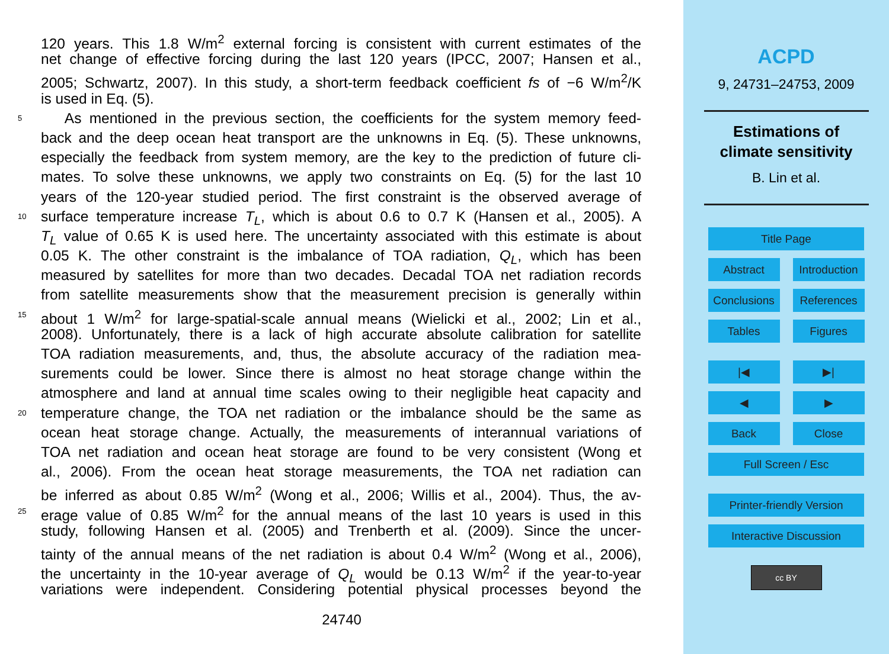120 years. This 1.8 W/m<sup>2</sup> external forcing is consistent with current estimates of the
net change of effective forcing during the last 120 years (IPCC, 2007; Hansen et al.,
2005; Schwartz, 2007). In this study, a short-term feedback coefficient fs of −6 W/m<sup>2</sup>/K
is used in Eq. (5).
5 As mentioned in the previous section, the coefficients for the system memory feed-
back and the deep ocean heat transport are the unknowns in Eq. (5). These unknowns,
especially the feedback from system memory, are the key to the prediction of future cli-
mates. To solve these unknowns, we apply two constraints on Eq. (5) for the last 10
years of the 120-year studied period. The first constraint is the observed average of
10 surface temperature increase T<sub>L</sub>, which is about 0.6 to 0.7 K (Hansen et al., 2005). A
T<sub>L</sub> value of 0.65 K is used here. The uncertainty associated with this estimate is about
0.05 K. The other constraint is the imbalance of TOA radiation, Q<sub>L</sub>, which has been
measured by satellites for more than two decades. Decadal TOA net radiation records
from satellite measurements show that the measurement precision is generally within
15 about 1 W/m<sup>2</sup> for large-spatial-scale annual means (Wielicki et al., 2002; Lin et al.,
2008). Unfortunately, there is a lack of high accurate absolute calibration for satellite
TOA radiation measurements, and, thus, the absolute accuracy of the radiation mea-
surements could be lower. Since there is almost no heat storage change within the
atmosphere and land at annual time scales owing to their negligible heat capacity and
20 temperature change, the TOA net radiation or the imbalance should be the same as
ocean heat storage change. Actually, the measurements of interannual variations of
TOA net radiation and ocean heat storage are found to be very consistent (Wong et
al., 2006). From the ocean heat storage measurements, the TOA net radiation can
be inferred as about 0.85 W/m<sup>2</sup> (Wong et al., 2006; Willis et al., 2004). Thus, the av-
25 erage value of 0.85 W/m<sup>2</sup> for the annual means of the last 10 years is used in this
study, following Hansen et al. (2005) and Trenberth et al. (2009). Since the uncer-
tainty of the annual means of the net radiation is about 0.4 W/m<sup>2</sup> (Wong et al., 2006),
the uncertainty in the 10-year average of Q<sub>L</sub> would be 0.13 W/m<sup>2</sup> if the year-to-year
variations were independent. Considering potential physical processes beyond the
24740
ACPD
9, 24731–24753, 2009
Estimations of
climate sensitivity
B. Lin et al.
Title Page
Abstract Introduction
Conclusions
References
Tables Figures
|◀ ▶|
◀ ▶
Back Close
Full Screen / Esc
Printer-friendly Version
Interactive Discussion
cc BY